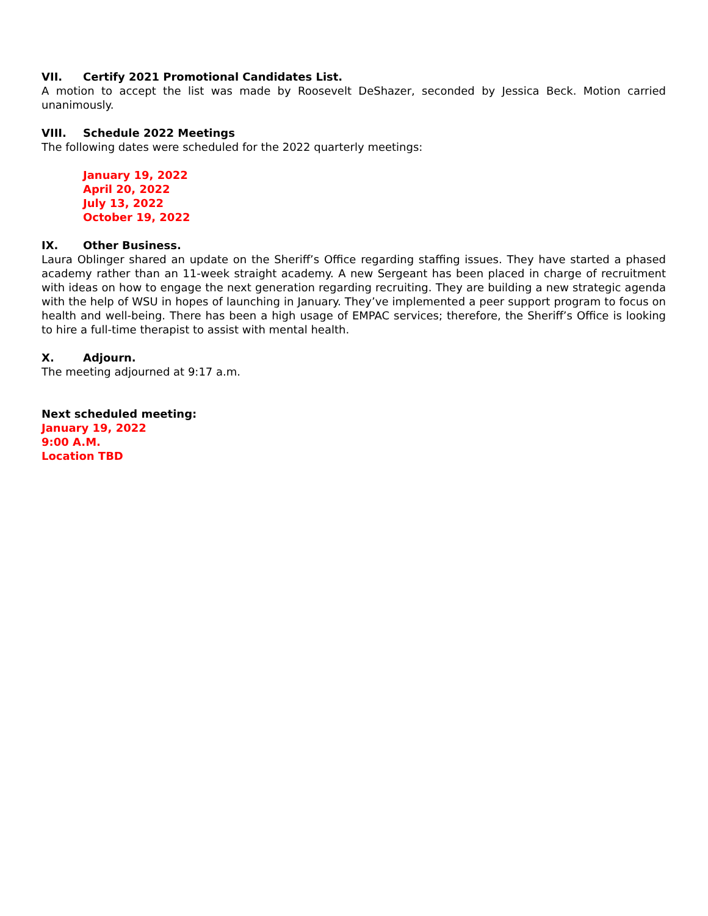VII. Certify 2021 Promotional Candidates List.
A motion to accept the list was made by Roosevelt DeShazer, seconded by Jessica Beck. Motion carried unanimously.
VIII. Schedule 2022 Meetings
The following dates were scheduled for the 2022 quarterly meetings:
January 19, 2022
April 20, 2022
July 13, 2022
October 19, 2022
IX. Other Business.
Laura Oblinger shared an update on the Sheriff’s Office regarding staffing issues. They have started a phased academy rather than an 11-week straight academy. A new Sergeant has been placed in charge of recruitment with ideas on how to engage the next generation regarding recruiting. They are building a new strategic agenda with the help of WSU in hopes of launching in January. They’ve implemented a peer support program to focus on health and well-being. There has been a high usage of EMPAC services; therefore, the Sheriff’s Office is looking to hire a full-time therapist to assist with mental health.
X. Adjourn.
The meeting adjourned at 9:17 a.m.
Next scheduled meeting:
January 19, 2022
9:00 A.M.
Location TBD